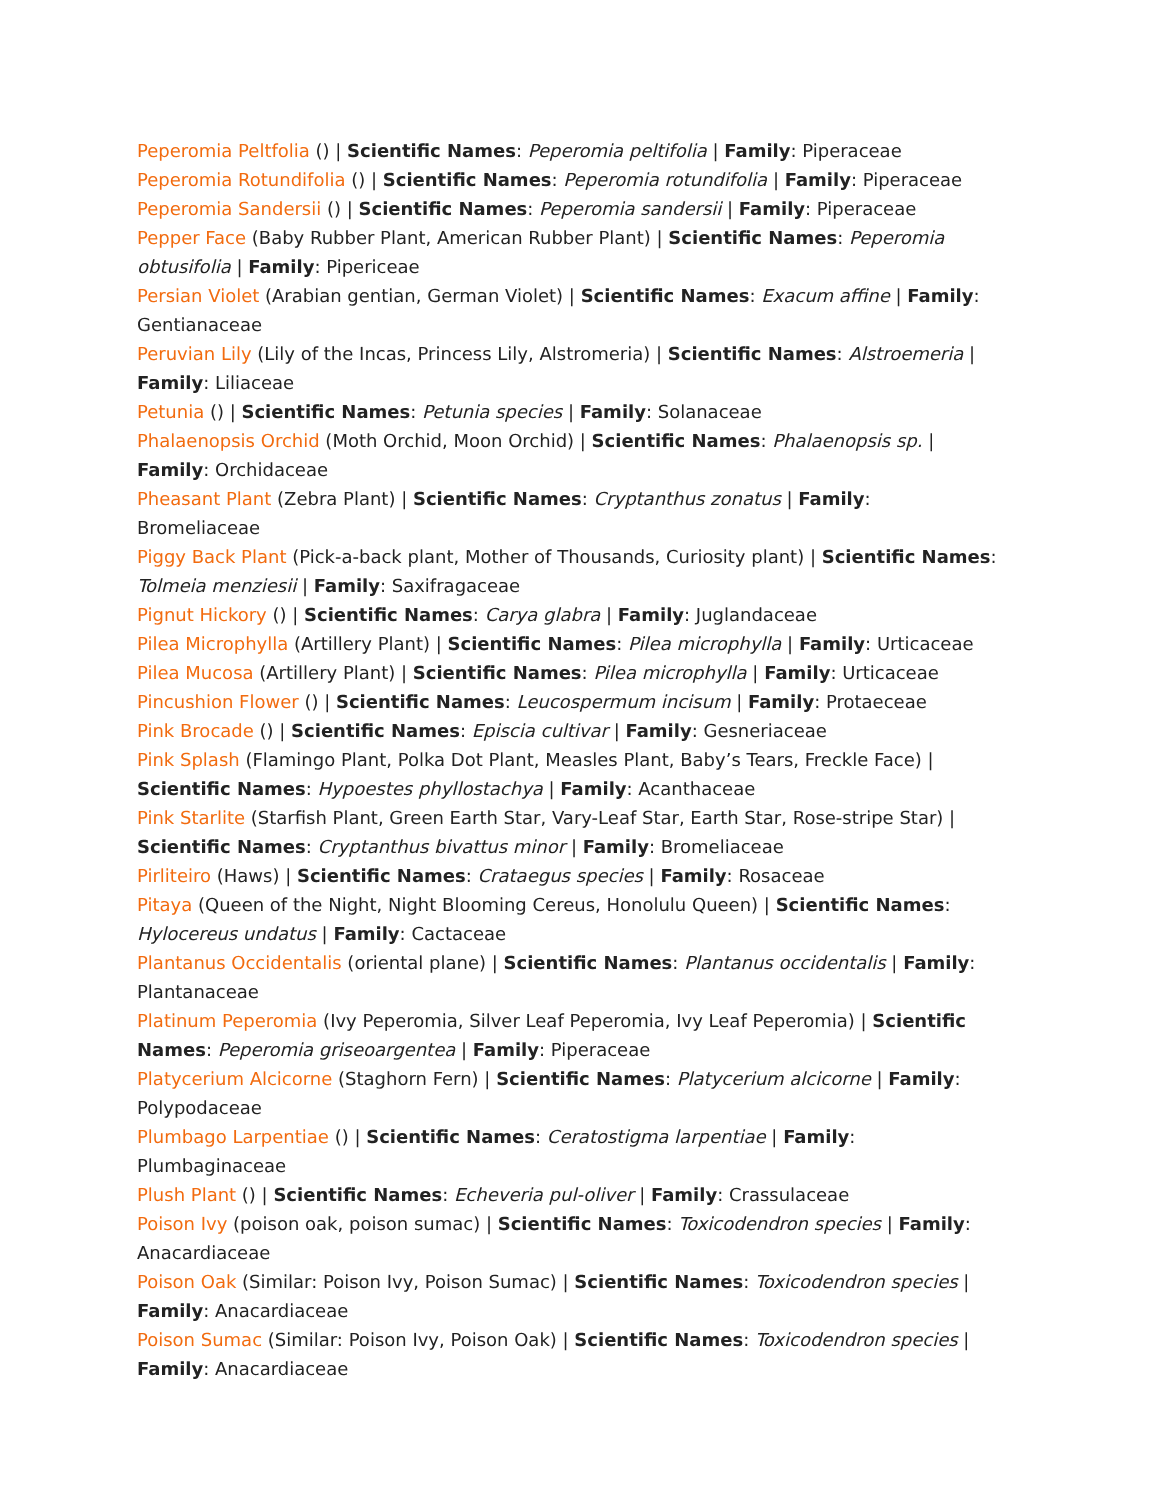Peperomia Peltfolia () | Scientific Names: Peperomia peltifolia | Family: Piperaceae
Peperomia Rotundifolia () | Scientific Names: Peperomia rotundifolia | Family: Piperaceae
Peperomia Sandersii () | Scientific Names: Peperomia sandersii | Family: Piperaceae
Pepper Face (Baby Rubber Plant, American Rubber Plant) | Scientific Names: Peperomia obtusifolia | Family: Pipericeae
Persian Violet (Arabian gentian, German Violet) | Scientific Names: Exacum affine | Family: Gentianaceae
Peruvian Lily (Lily of the Incas, Princess Lily, Alstromeria) | Scientific Names: Alstroemeria | Family: Liliaceae
Petunia () | Scientific Names: Petunia species | Family: Solanaceae
Phalaenopsis Orchid (Moth Orchid, Moon Orchid) | Scientific Names: Phalaenopsis sp. | Family: Orchidaceae
Pheasant Plant (Zebra Plant) | Scientific Names: Cryptanthus zonatus | Family: Bromeliaceae
Piggy Back Plant (Pick-a-back plant, Mother of Thousands, Curiosity plant) | Scientific Names: Tolmeia menziesii | Family: Saxifragaceae
Pignut Hickory () | Scientific Names: Carya glabra | Family: Juglandaceae
Pilea Microphylla (Artillery Plant) | Scientific Names: Pilea microphylla | Family: Urticaceae
Pilea Mucosa (Artillery Plant) | Scientific Names: Pilea microphylla | Family: Urticaceae
Pincushion Flower () | Scientific Names: Leucospermum incisum | Family: Protaeceae
Pink Brocade () | Scientific Names: Episcia cultivar | Family: Gesneriaceae
Pink Splash (Flamingo Plant, Polka Dot Plant, Measles Plant, Baby’s Tears, Freckle Face) | Scientific Names: Hypoestes phyllostachya | Family: Acanthaceae
Pink Starlite (Starfish Plant, Green Earth Star, Vary-Leaf Star, Earth Star, Rose-stripe Star) | Scientific Names: Cryptanthus bivattus minor | Family: Bromeliaceae
Pirliteiro (Haws) | Scientific Names: Crataegus species | Family: Rosaceae
Pitaya (Queen of the Night, Night Blooming Cereus, Honolulu Queen) | Scientific Names: Hylocereus undatus | Family: Cactaceae
Plantanus Occidentalis (oriental plane) | Scientific Names: Plantanus occidentalis | Family: Plantanaceae
Platinum Peperomia (Ivy Peperomia, Silver Leaf Peperomia, Ivy Leaf Peperomia) | Scientific Names: Peperomia griseoargentea | Family: Piperaceae
Platycerium Alcicorne (Staghorn Fern) | Scientific Names: Platycerium alcicorne | Family: Polypodaceae
Plumbago Larpentiae () | Scientific Names: Ceratostigma larpentiae | Family: Plumbaginaceae
Plush Plant () | Scientific Names: Echeveria pul-oliver | Family: Crassulaceae
Poison Ivy (poison oak, poison sumac) | Scientific Names: Toxicodendron species | Family: Anacardiaceae
Poison Oak (Similar: Poison Ivy, Poison Sumac) | Scientific Names: Toxicodendron species | Family: Anacardiaceae
Poison Sumac (Similar: Poison Ivy, Poison Oak) | Scientific Names: Toxicodendron species | Family: Anacardiaceae